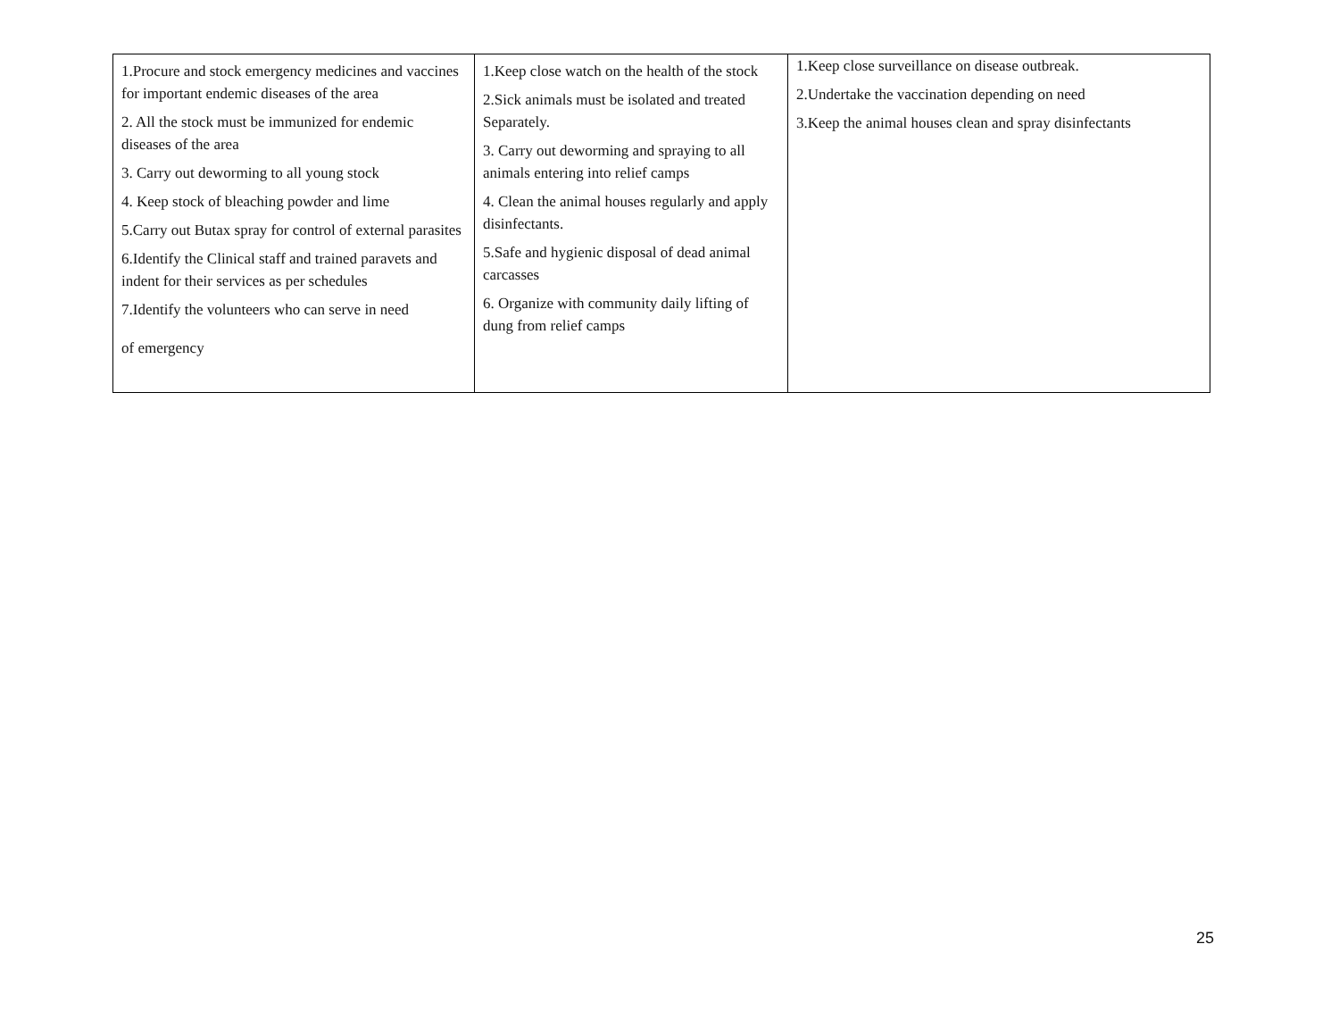| 1.Procure and stock emergency medicines and vaccines for important endemic diseases of the area 2. All the stock must be immunized for endemic diseases of the area 3. Carry out deworming to all young stock 4. Keep stock of bleaching powder and lime 5.Carry out Butax spray for control of external parasites 6.Identify the Clinical staff and trained paravets and indent for their services as per schedules 7.Identify the volunteers who can serve in need of emergency | 1.Keep close watch on the health of the stock 2.Sick animals must be isolated and treated Separately. 3. Carry out deworming and spraying to all animals entering into relief camps 4. Clean the animal houses regularly and apply disinfectants. 5.Safe and hygienic disposal of dead animal carcasses 6. Organize with community daily lifting of dung from relief camps | 1.Keep close surveillance on disease outbreak. 2.Undertake the vaccination depending on need 3.Keep the animal houses clean and spray disinfectants |
25